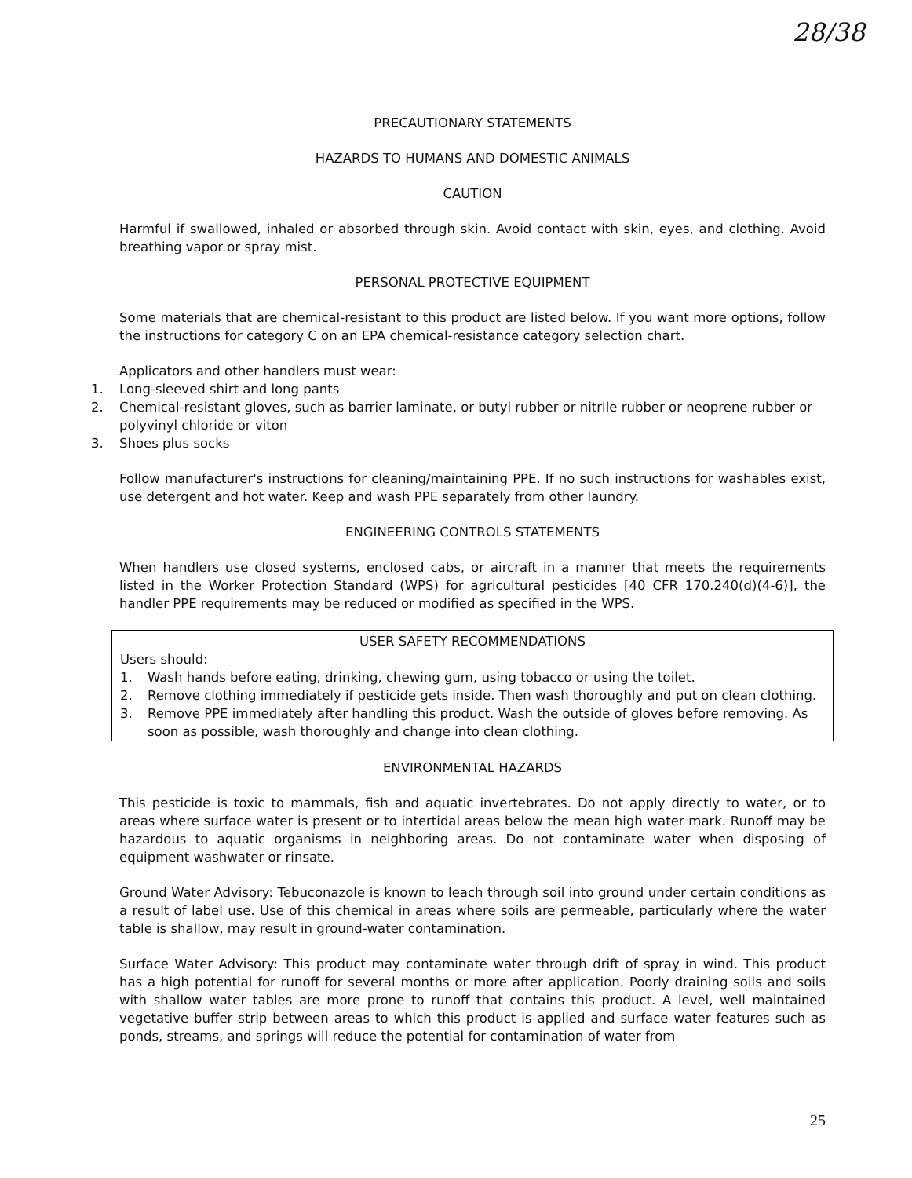28/38
PRECAUTIONARY STATEMENTS
HAZARDS TO HUMANS AND DOMESTIC ANIMALS
CAUTION
Harmful if swallowed, inhaled or absorbed through skin. Avoid contact with skin, eyes, and clothing. Avoid breathing vapor or spray mist.
PERSONAL PROTECTIVE EQUIPMENT
Some materials that are chemical-resistant to this product are listed below. If you want more options, follow the instructions for category C on an EPA chemical-resistance category selection chart.
Applicators and other handlers must wear:
1. Long-sleeved shirt and long pants
2. Chemical-resistant gloves, such as barrier laminate, or butyl rubber or nitrile rubber or neoprene rubber or polyvinyl chloride or viton
3. Shoes plus socks
Follow manufacturer's instructions for cleaning/maintaining PPE. If no such instructions for washables exist, use detergent and hot water. Keep and wash PPE separately from other laundry.
ENGINEERING CONTROLS STATEMENTS
When handlers use closed systems, enclosed cabs, or aircraft in a manner that meets the requirements listed in the Worker Protection Standard (WPS) for agricultural pesticides [40 CFR 170.240(d)(4-6)], the handler PPE requirements may be reduced or modified as specified in the WPS.
USER SAFETY RECOMMENDATIONS
Users should:
1. Wash hands before eating, drinking, chewing gum, using tobacco or using the toilet.
2. Remove clothing immediately if pesticide gets inside. Then wash thoroughly and put on clean clothing.
3. Remove PPE immediately after handling this product. Wash the outside of gloves before removing. As soon as possible, wash thoroughly and change into clean clothing.
ENVIRONMENTAL HAZARDS
This pesticide is toxic to mammals, fish and aquatic invertebrates. Do not apply directly to water, or to areas where surface water is present or to intertidal areas below the mean high water mark. Runoff may be hazardous to aquatic organisms in neighboring areas. Do not contaminate water when disposing of equipment washwater or rinsate.
Ground Water Advisory: Tebuconazole is known to leach through soil into ground under certain conditions as a result of label use. Use of this chemical in areas where soils are permeable, particularly where the water table is shallow, may result in ground-water contamination.
Surface Water Advisory: This product may contaminate water through drift of spray in wind. This product has a high potential for runoff for several months or more after application. Poorly draining soils and soils with shallow water tables are more prone to runoff that contains this product. A level, well maintained vegetative buffer strip between areas to which this product is applied and surface water features such as ponds, streams, and springs will reduce the potential for contamination of water from
25